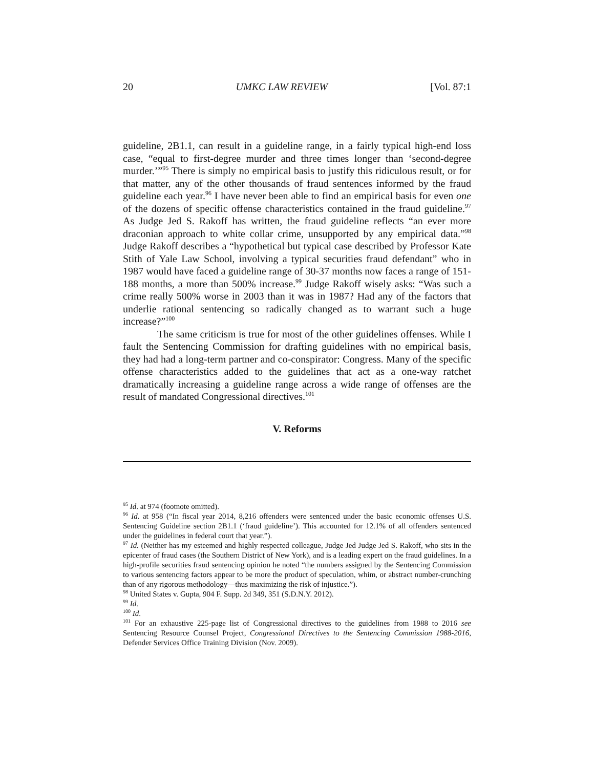20 UMKC LAW REVIEW [Vol. 87:1
guideline, 2B1.1, can result in a guideline range, in a fairly typical high-end loss case, “equal to first-degree murder and three times longer than ‘second-degree murder.’”<sup>95</sup> There is simply no empirical basis to justify this ridiculous result, or for that matter, any of the other thousands of fraud sentences informed by the fraud guideline each year.<sup>96</sup> I have never been able to find an empirical basis for even one of the dozens of specific offense characteristics contained in the fraud guideline.<sup>97</sup> As Judge Jed S. Rakoff has written, the fraud guideline reflects “an ever more draconian approach to white collar crime, unsupported by any empirical data.”<sup>98</sup> Judge Rakoff describes a “hypothetical but typical case described by Professor Kate Stith of Yale Law School, involving a typical securities fraud defendant” who in 1987 would have faced a guideline range of 30-37 months now faces a range of 151-188 months, a more than 500% increase.<sup>99</sup> Judge Rakoff wisely asks: “Was such a crime really 500% worse in 2003 than it was in 1987? Had any of the factors that underlie rational sentencing so radically changed as to warrant such a huge increase?”<sup>100</sup>
The same criticism is true for most of the other guidelines offenses. While I fault the Sentencing Commission for drafting guidelines with no empirical basis, they had had a long-term partner and co-conspirator: Congress. Many of the specific offense characteristics added to the guidelines that act as a one-way ratchet dramatically increasing a guideline range across a wide range of offenses are the result of mandated Congressional directives.<sup>101</sup>
V. Reforms
<sup>95</sup> Id. at 974 (footnote omitted).
<sup>96</sup> Id. at 958 (“In fiscal year 2014, 8,216 offenders were sentenced under the basic economic offenses U.S. Sentencing Guideline section 2B1.1 (‘fraud guideline’). This accounted for 12.1% of all offenders sentenced under the guidelines in federal court that year.”).
<sup>97</sup> Id. (Neither has my esteemed and highly respected colleague, Judge Jed Judge Jed S. Rakoff, who sits in the epicenter of fraud cases (the Southern District of New York), and is a leading expert on the fraud guidelines. In a high-profile securities fraud sentencing opinion he noted “the numbers assigned by the Sentencing Commission to various sentencing factors appear to be more the product of speculation, whim, or abstract number-crunching than of any rigorous methodology—thus maximizing the risk of injustice.”).
<sup>98</sup> United States v. Gupta, 904 F. Supp. 2d 349, 351 (S.D.N.Y. 2012).
<sup>99</sup> Id.
<sup>100</sup> Id.
<sup>101</sup> For an exhaustive 225-page list of Congressional directives to the guidelines from 1988 to 2016 see Sentencing Resource Counsel Project, Congressional Directives to the Sentencing Commission 1988-2016, Defender Services Office Training Division (Nov. 2009).